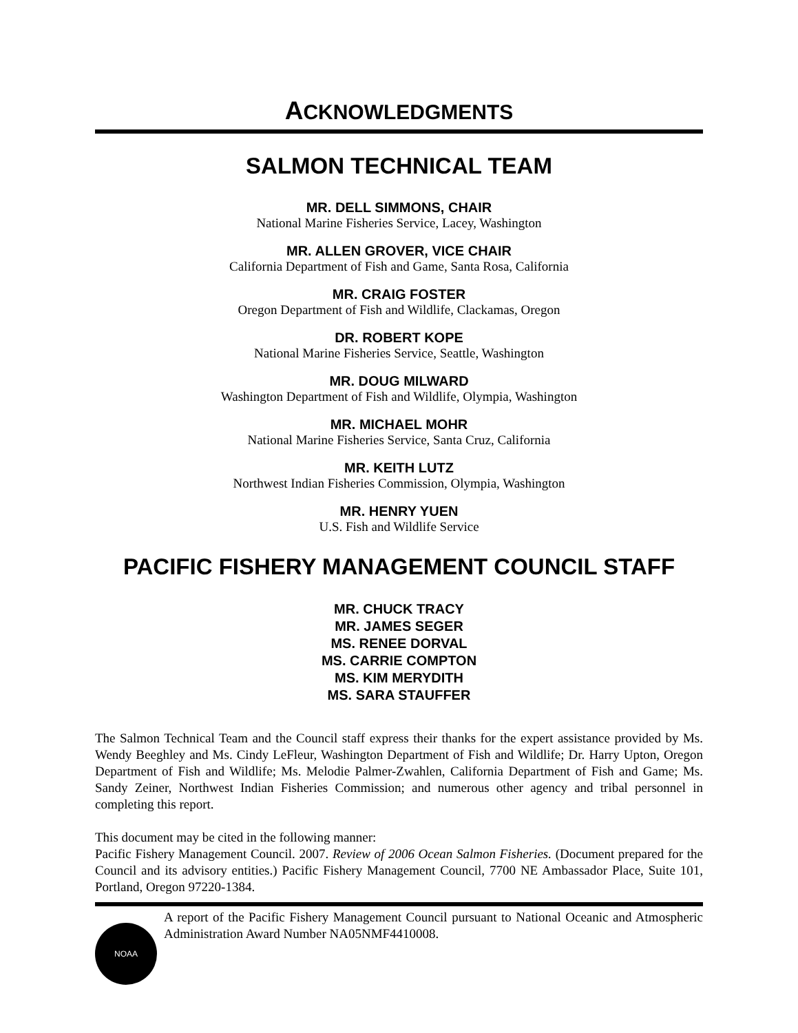ACKNOWLEDGMENTS
SALMON TECHNICAL TEAM
MR. DELL SIMMONS, CHAIR
National Marine Fisheries Service, Lacey, Washington
MR. ALLEN GROVER, VICE CHAIR
California Department of Fish and Game, Santa Rosa, California
MR. CRAIG FOSTER
Oregon Department of Fish and Wildlife, Clackamas, Oregon
DR. ROBERT KOPE
National Marine Fisheries Service, Seattle, Washington
MR. DOUG MILWARD
Washington Department of Fish and Wildlife, Olympia, Washington
MR. MICHAEL MOHR
National Marine Fisheries Service, Santa Cruz, California
MR. KEITH LUTZ
Northwest Indian Fisheries Commission, Olympia, Washington
MR. HENRY YUEN
U.S. Fish and Wildlife Service
PACIFIC FISHERY MANAGEMENT COUNCIL STAFF
MR. CHUCK TRACY
MR. JAMES SEGER
MS. RENEE DORVAL
MS. CARRIE COMPTON
MS. KIM MERYDITH
MS. SARA STAUFFER
The Salmon Technical Team and the Council staff express their thanks for the expert assistance provided by Ms. Wendy Beeghley and Ms. Cindy LeFleur, Washington Department of Fish and Wildlife; Dr. Harry Upton, Oregon Department of Fish and Wildlife; Ms. Melodie Palmer-Zwahlen, California Department of Fish and Game; Ms. Sandy Zeiner, Northwest Indian Fisheries Commission; and numerous other agency and tribal personnel in completing this report.
This document may be cited in the following manner:
Pacific Fishery Management Council. 2007. Review of 2006 Ocean Salmon Fisheries. (Document prepared for the Council and its advisory entities.) Pacific Fishery Management Council, 7700 NE Ambassador Place, Suite 101, Portland, Oregon 97220-1384.
NOAA
A report of the Pacific Fishery Management Council pursuant to National Oceanic and Atmospheric Administration Award Number NA05NMF4410008.